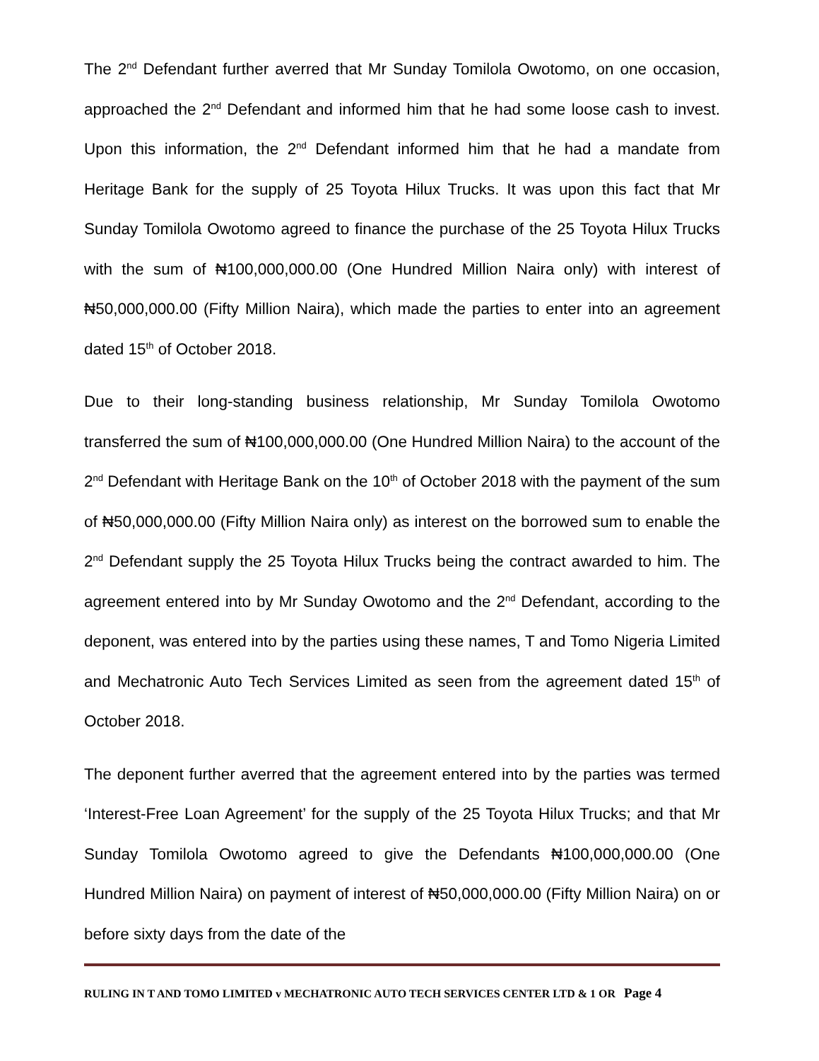The 2<sup>nd</sup> Defendant further averred that Mr Sunday Tomilola Owotomo, on one occasion, approached the 2<sup>nd</sup> Defendant and informed him that he had some loose cash to invest. Upon this information, the 2<sup>nd</sup> Defendant informed him that he had a mandate from Heritage Bank for the supply of 25 Toyota Hilux Trucks. It was upon this fact that Mr Sunday Tomilola Owotomo agreed to finance the purchase of the 25 Toyota Hilux Trucks with the sum of ₦100,000,000.00 (One Hundred Million Naira only) with interest of ₦50,000,000.00 (Fifty Million Naira), which made the parties to enter into an agreement dated 15<sup>th</sup> of October 2018.
Due to their long-standing business relationship, Mr Sunday Tomilola Owotomo transferred the sum of ₦100,000,000.00 (One Hundred Million Naira) to the account of the 2<sup>nd</sup> Defendant with Heritage Bank on the 10<sup>th</sup> of October 2018 with the payment of the sum of ₦50,000,000.00 (Fifty Million Naira only) as interest on the borrowed sum to enable the 2<sup>nd</sup> Defendant supply the 25 Toyota Hilux Trucks being the contract awarded to him. The agreement entered into by Mr Sunday Owotomo and the 2<sup>nd</sup> Defendant, according to the deponent, was entered into by the parties using these names, T and Tomo Nigeria Limited and Mechatronic Auto Tech Services Limited as seen from the agreement dated 15<sup>th</sup> of October 2018.
The deponent further averred that the agreement entered into by the parties was termed ‘Interest-Free Loan Agreement’ for the supply of the 25 Toyota Hilux Trucks; and that Mr Sunday Tomilola Owotomo agreed to give the Defendants ₦100,000,000.00 (One Hundred Million Naira) on payment of interest of ₦50,000,000.00 (Fifty Million Naira) on or before sixty days from the date of the
RULING IN T AND TOMO LIMITED v MECHATRONIC AUTO TECH SERVICES CENTER LTD & 1 OR Page 4